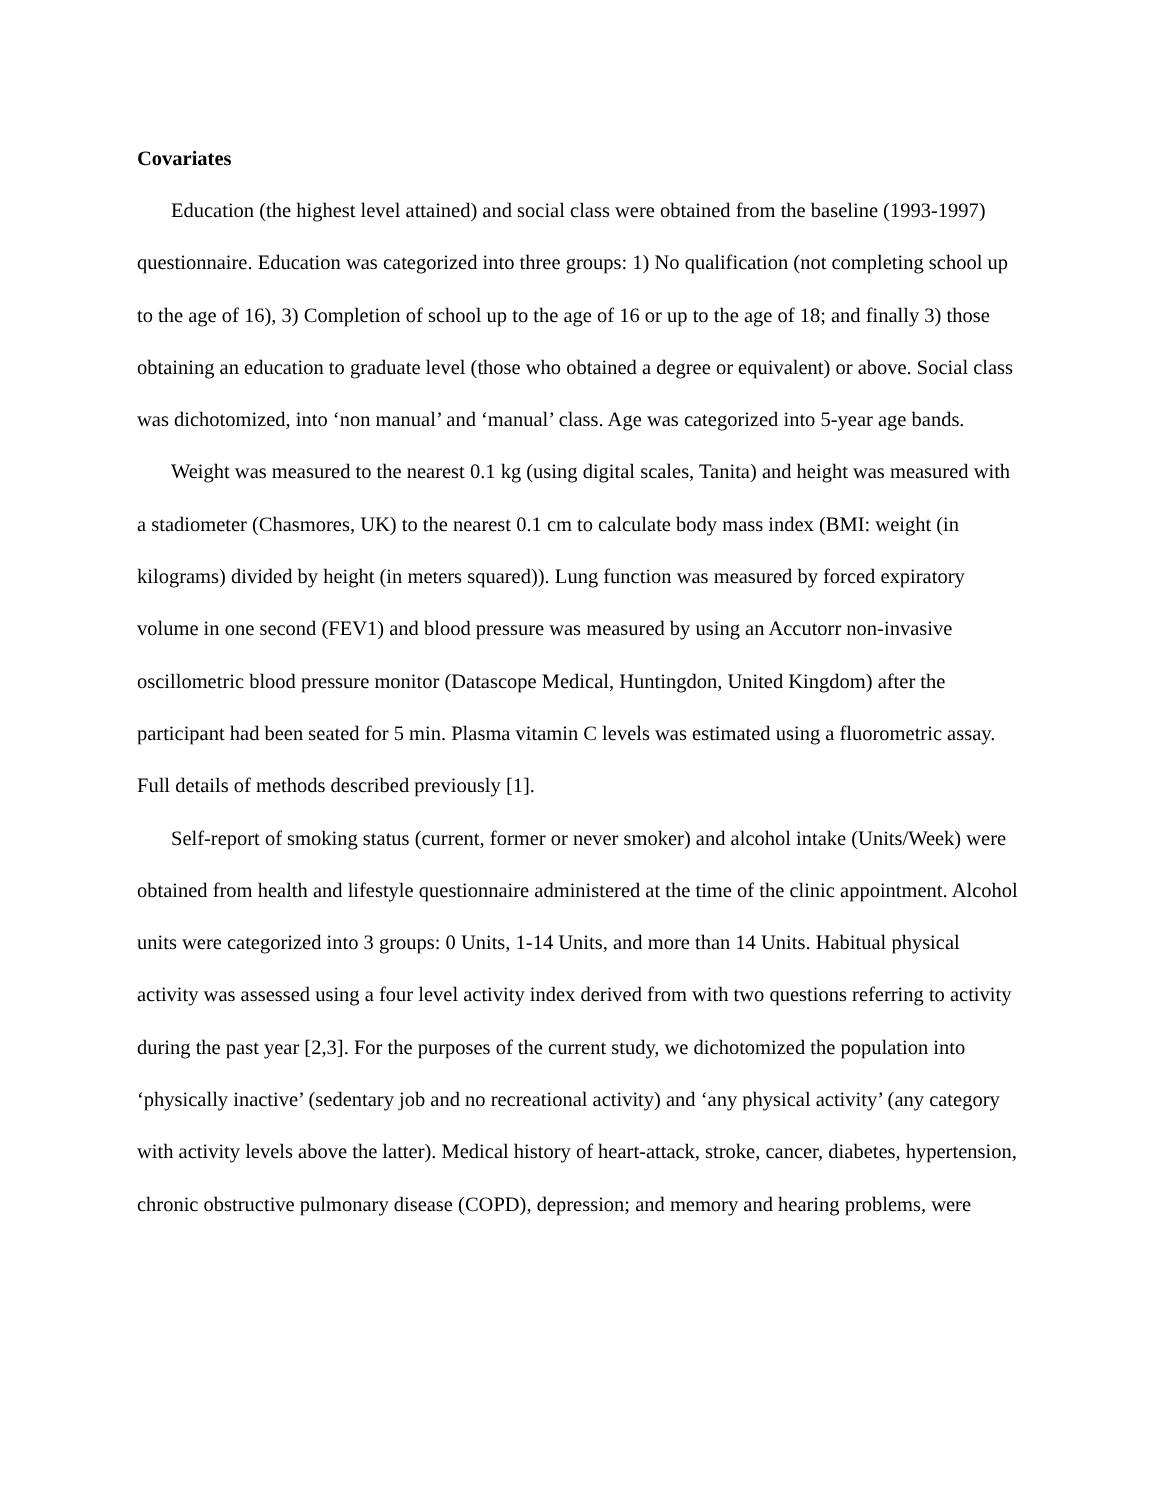Covariates
Education (the highest level attained) and social class were obtained from the baseline (1993-1997) questionnaire. Education was categorized into three groups: 1) No qualification (not completing school up to the age of 16), 3) Completion of school up to the age of 16 or up to the age of 18; and finally 3) those obtaining an education to graduate level (those who obtained a degree or equivalent) or above. Social class was dichotomized, into ‘non manual’ and ‘manual’ class. Age was categorized into 5-year age bands.
Weight was measured to the nearest 0.1 kg (using digital scales, Tanita) and height was measured with a stadiometer (Chasmores, UK) to the nearest 0.1 cm to calculate body mass index (BMI: weight (in kilograms) divided by height (in meters squared)). Lung function was measured by forced expiratory volume in one second (FEV1) and blood pressure was measured by using an Accutorr non-invasive oscillometric blood pressure monitor (Datascope Medical, Huntingdon, United Kingdom) after the participant had been seated for 5 min. Plasma vitamin C levels was estimated using a fluorometric assay. Full details of methods described previously [1].
Self-report of smoking status (current, former or never smoker) and alcohol intake (Units/Week) were obtained from health and lifestyle questionnaire administered at the time of the clinic appointment. Alcohol units were categorized into 3 groups: 0 Units, 1-14 Units, and more than 14 Units. Habitual physical activity was assessed using a four level activity index derived from with two questions referring to activity during the past year [2,3]. For the purposes of the current study, we dichotomized the population into ‘physically inactive’ (sedentary job and no recreational activity) and ‘any physical activity’ (any category with activity levels above the latter). Medical history of heart-attack, stroke, cancer, diabetes, hypertension, chronic obstructive pulmonary disease (COPD), depression; and memory and hearing problems, were